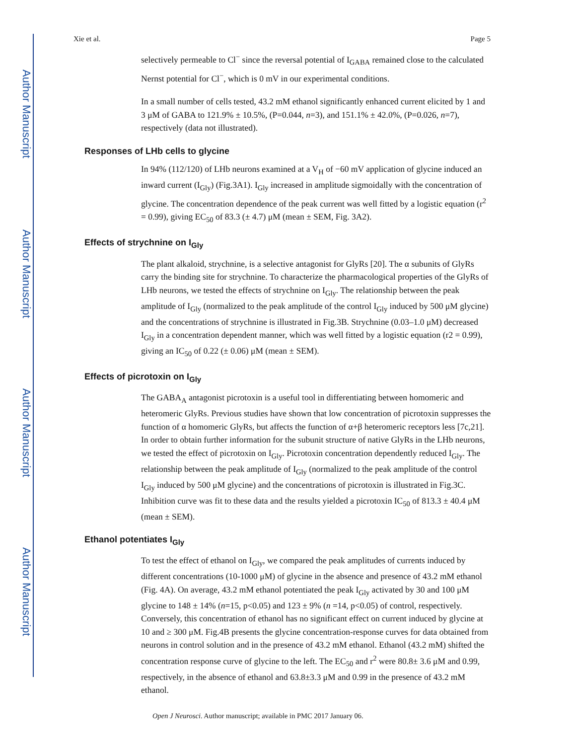Author Manuscript
Author Manuscript
Author Manuscript
Author Manuscript
Xie et al. Page 5
selectively permeable to Cl<sup>−</sup> since the reversal potential of I<sub>GABA</sub> remained close to the calculated Nernst potential for Cl<sup>−</sup>, which is 0 mV in our experimental conditions.
In a small number of cells tested, 43.2 mM ethanol significantly enhanced current elicited by 1 and 3 μM of GABA to 121.9% ± 10.5%, (P=0.044, n=3), and 151.1% ± 42.0%, (P=0.026, n=7), respectively (data not illustrated).
Responses of LHb cells to glycine
In 94% (112/120) of LHb neurons examined at a V<sub>H</sub> of −60 mV application of glycine induced an inward current (I<sub>Gly</sub>) (Fig.3A1). I<sub>Gly</sub> increased in amplitude sigmoidally with the concentration of glycine. The concentration dependence of the peak current was well fitted by a logistic equation (r<sup>2</sup> = 0.99), giving EC<sub>50</sub> of 83.3 (± 4.7) μM (mean ± SEM, Fig. 3A2).
Effects of strychnine on I<sub>Gly</sub>
The plant alkaloid, strychnine, is a selective antagonist for GlyRs [20]. The α subunits of GlyRs carry the binding site for strychnine. To characterize the pharmacological properties of the GlyRs of LHb neurons, we tested the effects of strychnine on I<sub>Gly</sub>. The relationship between the peak amplitude of I<sub>Gly</sub> (normalized to the peak amplitude of the control I<sub>Gly</sub> induced by 500 μM glycine) and the concentrations of strychnine is illustrated in Fig.3B. Strychnine (0.03–1.0 μM) decreased I<sub>Gly</sub> in a concentration dependent manner, which was well fitted by a logistic equation (r2 = 0.99), giving an IC<sub>50</sub> of 0.22 (± 0.06) μM (mean ± SEM).
Effects of picrotoxin on I<sub>Gly</sub>
The GABA<sub>A</sub> antagonist picrotoxin is a useful tool in differentiating between homomeric and heteromeric GlyRs. Previous studies have shown that low concentration of picrotoxin suppresses the function of α homomeric GlyRs, but affects the function of α+β heteromeric receptors less [7c,21]. In order to obtain further information for the subunit structure of native GlyRs in the LHb neurons, we tested the effect of picrotoxin on I<sub>Gly</sub>. Picrotoxin concentration dependently reduced I<sub>Gly</sub>. The relationship between the peak amplitude of I<sub>Gly</sub> (normalized to the peak amplitude of the control I<sub>Gly</sub> induced by 500 μM glycine) and the concentrations of picrotoxin is illustrated in Fig.3C. Inhibition curve was fit to these data and the results yielded a picrotoxin IC<sub>50</sub> of 813.3 ± 40.4 μM (mean ± SEM).
Ethanol potentiates I<sub>Gly</sub>
To test the effect of ethanol on I<sub>Gly</sub>, we compared the peak amplitudes of currents induced by different concentrations (10-1000 μM) of glycine in the absence and presence of 43.2 mM ethanol (Fig. 4A). On average, 43.2 mM ethanol potentiated the peak I<sub>Gly</sub> activated by 30 and 100 μM glycine to 148 ± 14% (n=15, p<0.05) and 123 ± 9% (n =14, p<0.05) of control, respectively. Conversely, this concentration of ethanol has no significant effect on current induced by glycine at 10 and ≥ 300 μM. Fig.4B presents the glycine concentration-response curves for data obtained from neurons in control solution and in the presence of 43.2 mM ethanol. Ethanol (43.2 mM) shifted the concentration response curve of glycine to the left. The EC<sub>50</sub> and r<sup>2</sup> were 80.8± 3.6 μM and 0.99, respectively, in the absence of ethanol and 63.8±3.3 μM and 0.99 in the presence of 43.2 mM ethanol.
Open J Neurosci. Author manuscript; available in PMC 2017 January 06.